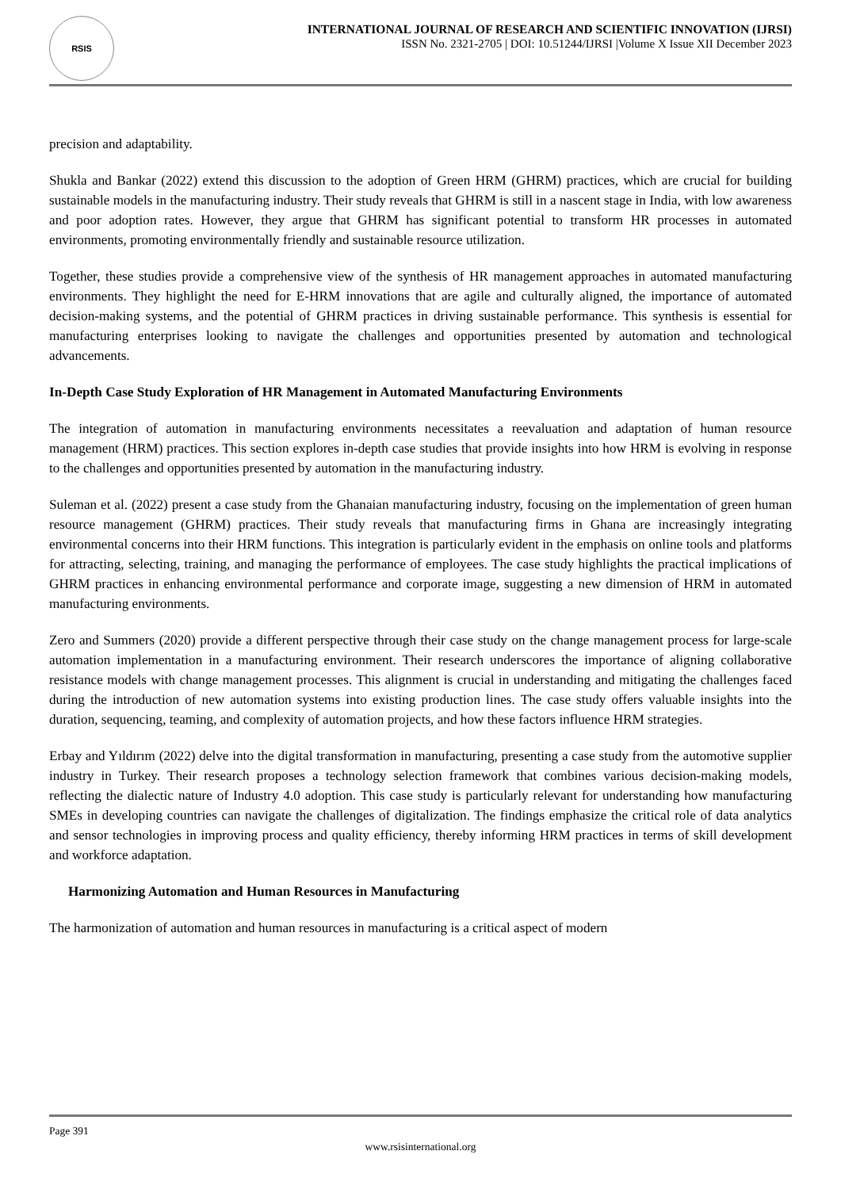RSIS
INTERNATIONAL JOURNAL OF RESEARCH AND SCIENTIFIC INNOVATION (IJRSI)
ISSN No. 2321-2705 | DOI: 10.51244/IJRSI |Volume X Issue XII December 2023
precision and adaptability.
Shukla and Bankar (2022) extend this discussion to the adoption of Green HRM (GHRM) practices, which are crucial for building sustainable models in the manufacturing industry. Their study reveals that GHRM is still in a nascent stage in India, with low awareness and poor adoption rates. However, they argue that GHRM has significant potential to transform HR processes in automated environments, promoting environmentally friendly and sustainable resource utilization.
Together, these studies provide a comprehensive view of the synthesis of HR management approaches in automated manufacturing environments. They highlight the need for E-HRM innovations that are agile and culturally aligned, the importance of automated decision-making systems, and the potential of GHRM practices in driving sustainable performance. This synthesis is essential for manufacturing enterprises looking to navigate the challenges and opportunities presented by automation and technological advancements.
In-Depth Case Study Exploration of HR Management in Automated Manufacturing Environments
The integration of automation in manufacturing environments necessitates a reevaluation and adaptation of human resource management (HRM) practices. This section explores in-depth case studies that provide insights into how HRM is evolving in response to the challenges and opportunities presented by automation in the manufacturing industry.
Suleman et al. (2022) present a case study from the Ghanaian manufacturing industry, focusing on the implementation of green human resource management (GHRM) practices. Their study reveals that manufacturing firms in Ghana are increasingly integrating environmental concerns into their HRM functions. This integration is particularly evident in the emphasis on online tools and platforms for attracting, selecting, training, and managing the performance of employees. The case study highlights the practical implications of GHRM practices in enhancing environmental performance and corporate image, suggesting a new dimension of HRM in automated manufacturing environments.
Zero and Summers (2020) provide a different perspective through their case study on the change management process for large-scale automation implementation in a manufacturing environment. Their research underscores the importance of aligning collaborative resistance models with change management processes. This alignment is crucial in understanding and mitigating the challenges faced during the introduction of new automation systems into existing production lines. The case study offers valuable insights into the duration, sequencing, teaming, and complexity of automation projects, and how these factors influence HRM strategies.
Erbay and Yıldırım (2022) delve into the digital transformation in manufacturing, presenting a case study from the automotive supplier industry in Turkey. Their research proposes a technology selection framework that combines various decision-making models, reflecting the dialectic nature of Industry 4.0 adoption. This case study is particularly relevant for understanding how manufacturing SMEs in developing countries can navigate the challenges of digitalization. The findings emphasize the critical role of data analytics and sensor technologies in improving process and quality efficiency, thereby informing HRM practices in terms of skill development and workforce adaptation.
Harmonizing Automation and Human Resources in Manufacturing
The harmonization of automation and human resources in manufacturing is a critical aspect of modern
Page 391
www.rsisinternational.org